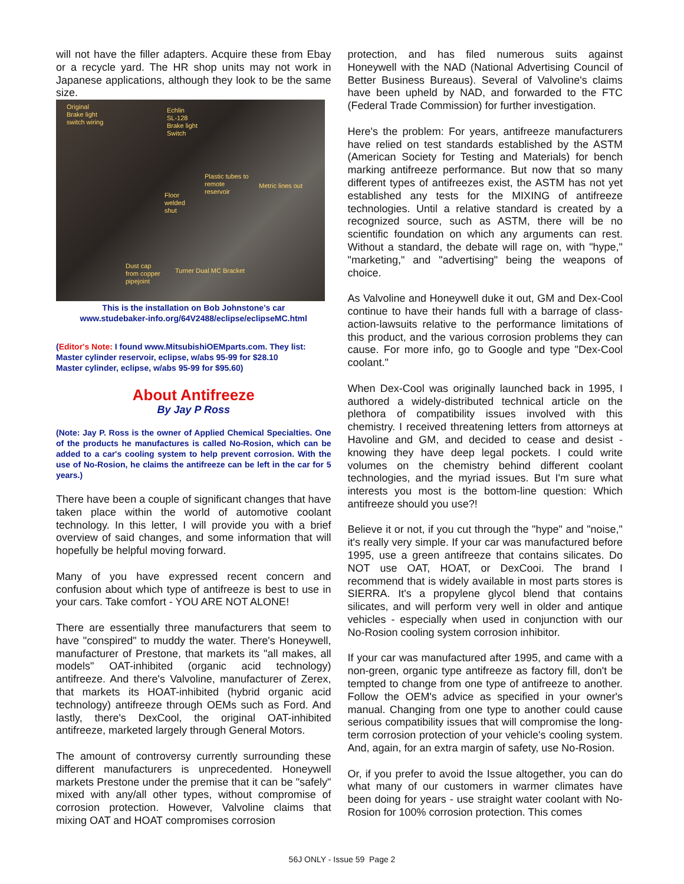will not have the filler adapters. Acquire these from Ebay or a recycle yard. The HR shop units may not work in Japanese applications, although they look to be the same size.
Original
Brake light
switch wiring
Echlin
SL-128
Brake light
Switch
Plastic tubes to
remote
reservoir
Metric lines out
Floor
welded
shut
Dust cap
from copper
pipejoint
Turner Dual MC Bracket
This is the installation on Bob Johnstone's car
www.studebaker-info.org/64V2488/eclipse/eclipseMC.html
(Editor's Note: I found www.MitsubishiOEMparts.com. They list:
Master cylinder reservoir, eclipse, w/abs 95-99 for $28.10
Master cylinder, eclipse, w/abs 95-99 for $95.60)
About Antifreeze
By Jay P Ross
(Note: Jay P. Ross is the owner of Applied Chemical Specialties. One of the products he manufactures is called No-Rosion, which can be added to a car's cooling system to help prevent corrosion. With the use of No-Rosion, he claims the antifreeze can be left in the car for 5 years.)
There have been a couple of significant changes that have taken place within the world of automotive coolant technology. In this letter, I will provide you with a brief overview of said changes, and some information that will hopefully be helpful moving forward.
Many of you have expressed recent concern and confusion about which type of antifreeze is best to use in your cars. Take comfort - YOU ARE NOT ALONE!
There are essentially three manufacturers that seem to have "conspired" to muddy the water. There's Honeywell, manufacturer of Prestone, that markets its "all makes, all models" OAT-inhibited (organic acid technology) antifreeze. And there's Valvoline, manufacturer of Zerex, that markets its HOAT-inhibited (hybrid organic acid technology) antifreeze through OEMs such as Ford. And lastly, there's DexCool, the original OAT-inhibited antifreeze, marketed largely through General Motors.
The amount of controversy currently surrounding these different manufacturers is unprecedented. Honeywell markets Prestone under the premise that it can be "safely" mixed with any/all other types, without compromise of corrosion protection. However, Valvoline claims that mixing OAT and HOAT compromises corrosion
protection, and has filed numerous suits against Honeywell with the NAD (National Advertising Council of Better Business Bureaus). Several of Valvoline's claims have been upheld by NAD, and forwarded to the FTC (Federal Trade Commission) for further investigation.
Here's the problem: For years, antifreeze manufacturers have relied on test standards established by the ASTM (American Society for Testing and Materials) for bench marking antifreeze performance. But now that so many different types of antifreezes exist, the ASTM has not yet established any tests for the MIXING of antifreeze technologies. Until a relative standard is created by a recognized source, such as ASTM, there will be no scientific foundation on which any arguments can rest. Without a standard, the debate will rage on, with "hype," "marketing," and "advertising" being the weapons of choice.
As Valvoline and Honeywell duke it out, GM and Dex-Cool continue to have their hands full with a barrage of class-action-lawsuits relative to the performance limitations of this product, and the various corrosion problems they can cause. For more info, go to Google and type "Dex-Cool coolant."
When Dex-Cool was originally launched back in 1995, I authored a widely-distributed technical article on the plethora of compatibility issues involved with this chemistry. I received threatening letters from attorneys at Havoline and GM, and decided to cease and desist - knowing they have deep legal pockets. I could write volumes on the chemistry behind different coolant technologies, and the myriad issues. But I'm sure what interests you most is the bottom-line question: Which antifreeze should you use?!
Believe it or not, if you cut through the "hype" and "noise," it's really very simple. If your car was manufactured before 1995, use a green antifreeze that contains silicates. Do NOT use OAT, HOAT, or DexCooi. The brand I recommend that is widely available in most parts stores is SIERRA. It's a propylene glycol blend that contains silicates, and will perform very well in older and antique vehicles - especially when used in conjunction with our No-Rosion cooling system corrosion inhibitor.
If your car was manufactured after 1995, and came with a non-green, organic type antifreeze as factory fill, don't be tempted to change from one type of antifreeze to another. Follow the OEM's advice as specified in your owner's manual. Changing from one type to another could cause serious compatibility issues that will compromise the long-term corrosion protection of your vehicle's cooling system. And, again, for an extra margin of safety, use No-Rosion.
Or, if you prefer to avoid the Issue altogether, you can do what many of our customers in warmer climates have been doing for years - use straight water coolant with No-Rosion for 100% corrosion protection. This comes
56J ONLY - Issue 59 Page 2